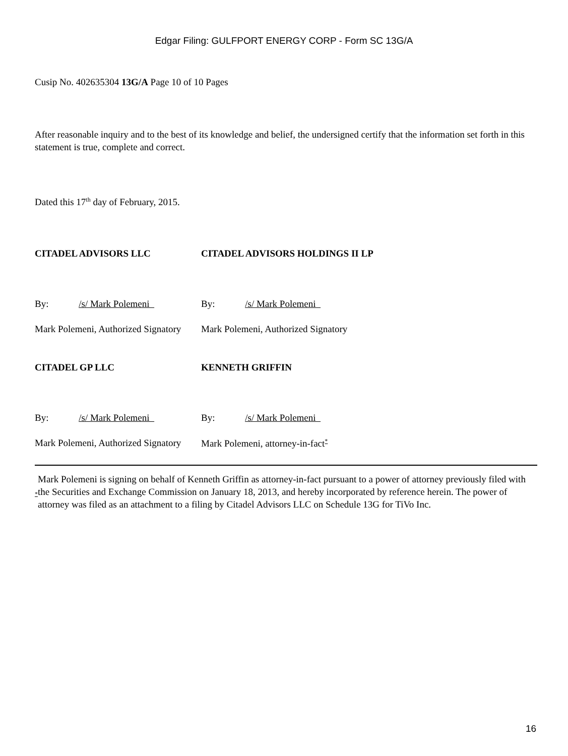Edgar Filing: GULFPORT ENERGY CORP - Form SC 13G/A
Cusip No. 402635304 13G/A Page 10 of 10 Pages
After reasonable inquiry and to the best of its knowledge and belief, the undersigned certify that the information set forth in this statement is true, complete and correct.
Dated this 17<sup>th</sup> day of February, 2015.
| CITADEL ADVISORS LLC | CITADEL ADVISORS HOLDINGS II LP |
| By: /s/ Mark Polemeni | By: /s/ Mark Polemeni |
| Mark Polemeni, Authorized Signatory | Mark Polemeni, Authorized Signatory |
| CITADEL GP LLC | KENNETH GRIFFIN |
| By: /s/ Mark Polemeni | By: /s/ Mark Polemeni |
| Mark Polemeni, Authorized Signatory | Mark Polemeni, attorney-in-fact<sup>*</sup> |
*
Mark Polemeni is signing on behalf of Kenneth Griffin as attorney-in-fact pursuant to a power of attorney previously filed with the Securities and Exchange Commission on January 18, 2013, and hereby incorporated by reference herein. The power of attorney was filed as an attachment to a filing by Citadel Advisors LLC on Schedule 13G for TiVo Inc.
16